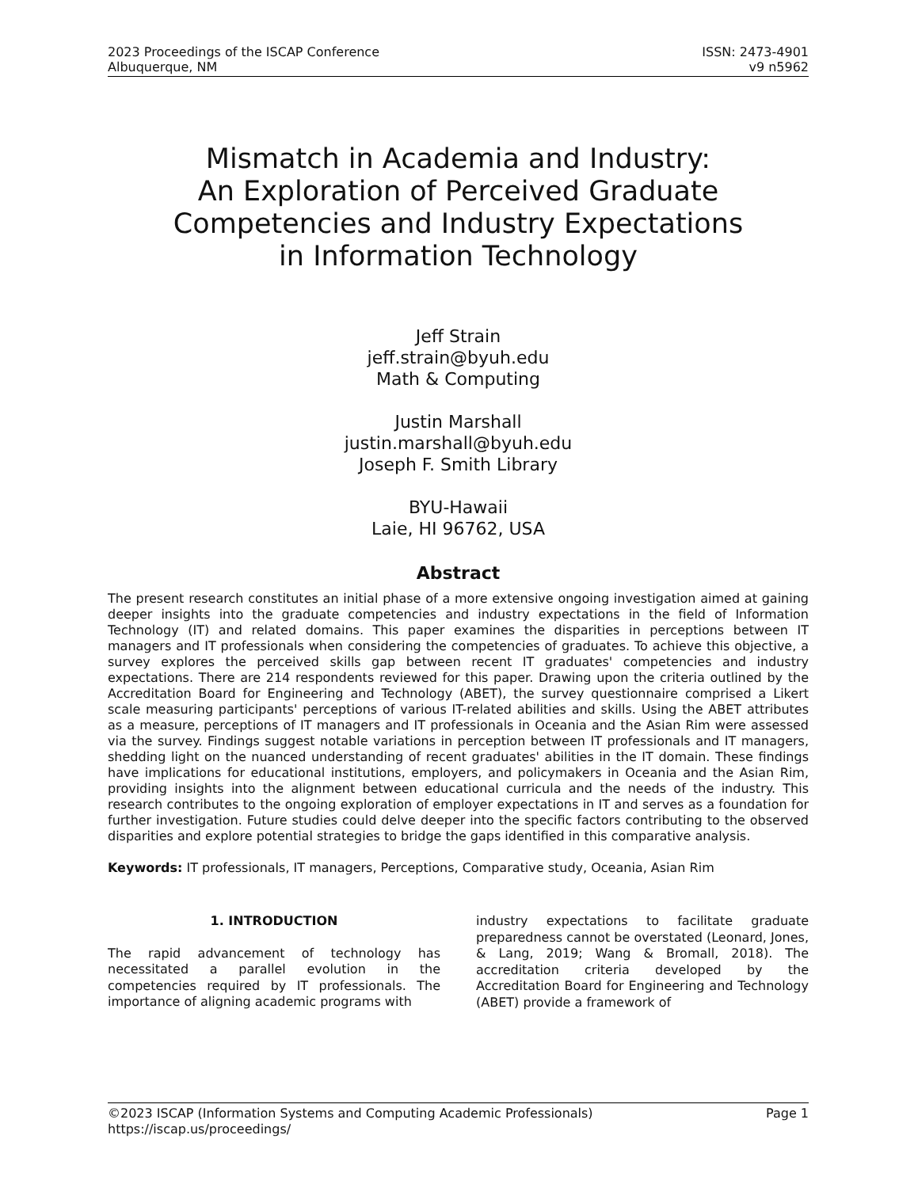2023 Proceedings of the ISCAP Conference
Albuquerque, NM
ISSN: 2473-4901
v9 n5962
Mismatch in Academia and Industry:
An Exploration of Perceived Graduate
Competencies and Industry Expectations
in Information Technology
Jeff Strain
jeff.strain@byuh.edu
Math & Computing
Justin Marshall
justin.marshall@byuh.edu
Joseph F. Smith Library
BYU-Hawaii
Laie, HI 96762, USA
Abstract
The present research constitutes an initial phase of a more extensive ongoing investigation aimed at gaining deeper insights into the graduate competencies and industry expectations in the field of Information Technology (IT) and related domains. This paper examines the disparities in perceptions between IT managers and IT professionals when considering the competencies of graduates. To achieve this objective, a survey explores the perceived skills gap between recent IT graduates' competencies and industry expectations. There are 214 respondents reviewed for this paper. Drawing upon the criteria outlined by the Accreditation Board for Engineering and Technology (ABET), the survey questionnaire comprised a Likert scale measuring participants' perceptions of various IT-related abilities and skills. Using the ABET attributes as a measure, perceptions of IT managers and IT professionals in Oceania and the Asian Rim were assessed via the survey. Findings suggest notable variations in perception between IT professionals and IT managers, shedding light on the nuanced understanding of recent graduates' abilities in the IT domain. These findings have implications for educational institutions, employers, and policymakers in Oceania and the Asian Rim, providing insights into the alignment between educational curricula and the needs of the industry. This research contributes to the ongoing exploration of employer expectations in IT and serves as a foundation for further investigation. Future studies could delve deeper into the specific factors contributing to the observed disparities and explore potential strategies to bridge the gaps identified in this comparative analysis.
Keywords: IT professionals, IT managers, Perceptions, Comparative study, Oceania, Asian Rim
1. INTRODUCTION
The rapid advancement of technology has necessitated a parallel evolution in the competencies required by IT professionals. The importance of aligning academic programs with
industry expectations to facilitate graduate preparedness cannot be overstated (Leonard, Jones, & Lang, 2019; Wang & Bromall, 2018). The accreditation criteria developed by the Accreditation Board for Engineering and Technology (ABET) provide a framework of
©2023 ISCAP (Information Systems and Computing Academic Professionals) Page 1
https://iscap.us/proceedings/